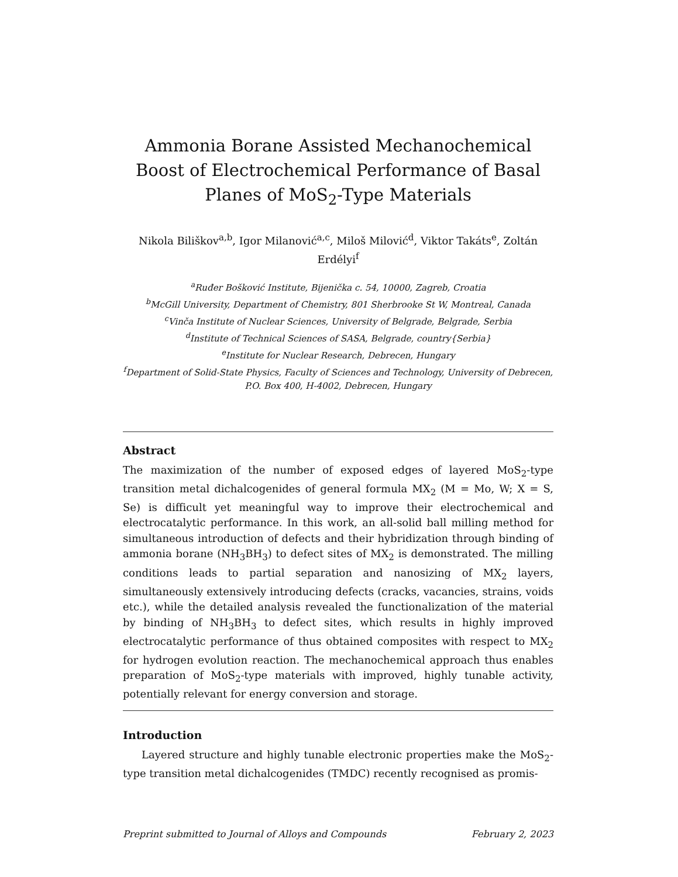Ammonia Borane Assisted Mechanochemical Boost of Electrochemical Performance of Basal Planes of MoS<sub>2</sub>-Type Materials
Nikola Biliškov<sup>a,b</sup>, Igor Milanović<sup>a,c</sup>, Miloš Milović<sup>d</sup>, Viktor Takáts<sup>e</sup>, Zoltán Erdélyi<sup>f</sup>
<sup>a</sup> Ruđer Bošković Institute, Bijenička c. 54, 10000, Zagreb, Croatia
<sup>b</sup> McGill University, Department of Chemistry, 801 Sherbrooke St W, Montreal, Canada
<sup>c</sup> Vinča Institute of Nuclear Sciences, University of Belgrade, Belgrade, Serbia
<sup>d</sup> Institute of Technical Sciences of SASA, Belgrade, country{Serbia}
<sup>e</sup> Institute for Nuclear Research, Debrecen, Hungary
<sup>f</sup> Department of Solid-State Physics, Faculty of Sciences and Technology, University of Debrecen, P.O. Box 400, H-4002, Debrecen, Hungary
Abstract
The maximization of the number of exposed edges of layered MoS<sub>2</sub>-type transition metal dichalcogenides of general formula MX<sub>2</sub> (M = Mo, W; X = S, Se) is difficult yet meaningful way to improve their electrochemical and electrocatalytic performance. In this work, an all-solid ball milling method for simultaneous introduction of defects and their hybridization through binding of ammonia borane (NH<sub>3</sub>BH<sub>3</sub>) to defect sites of MX<sub>2</sub> is demonstrated. The milling conditions leads to partial separation and nanosizing of MX<sub>2</sub> layers, simultaneously extensively introducing defects (cracks, vacancies, strains, voids etc.), while the detailed analysis revealed the functionalization of the material by binding of NH<sub>3</sub>BH<sub>3</sub> to defect sites, which results in highly improved electrocatalytic performance of thus obtained composites with respect to MX<sub>2</sub> for hydrogen evolution reaction. The mechanochemical approach thus enables preparation of MoS<sub>2</sub>-type materials with improved, highly tunable activity, potentially relevant for energy conversion and storage.
Introduction
Layered structure and highly tunable electronic properties make the MoS<sub>2</sub>-type transition metal dichalcogenides (TMDC) recently recognised as promis-
Preprint submitted to Journal of Alloys and Compounds February 2, 2023